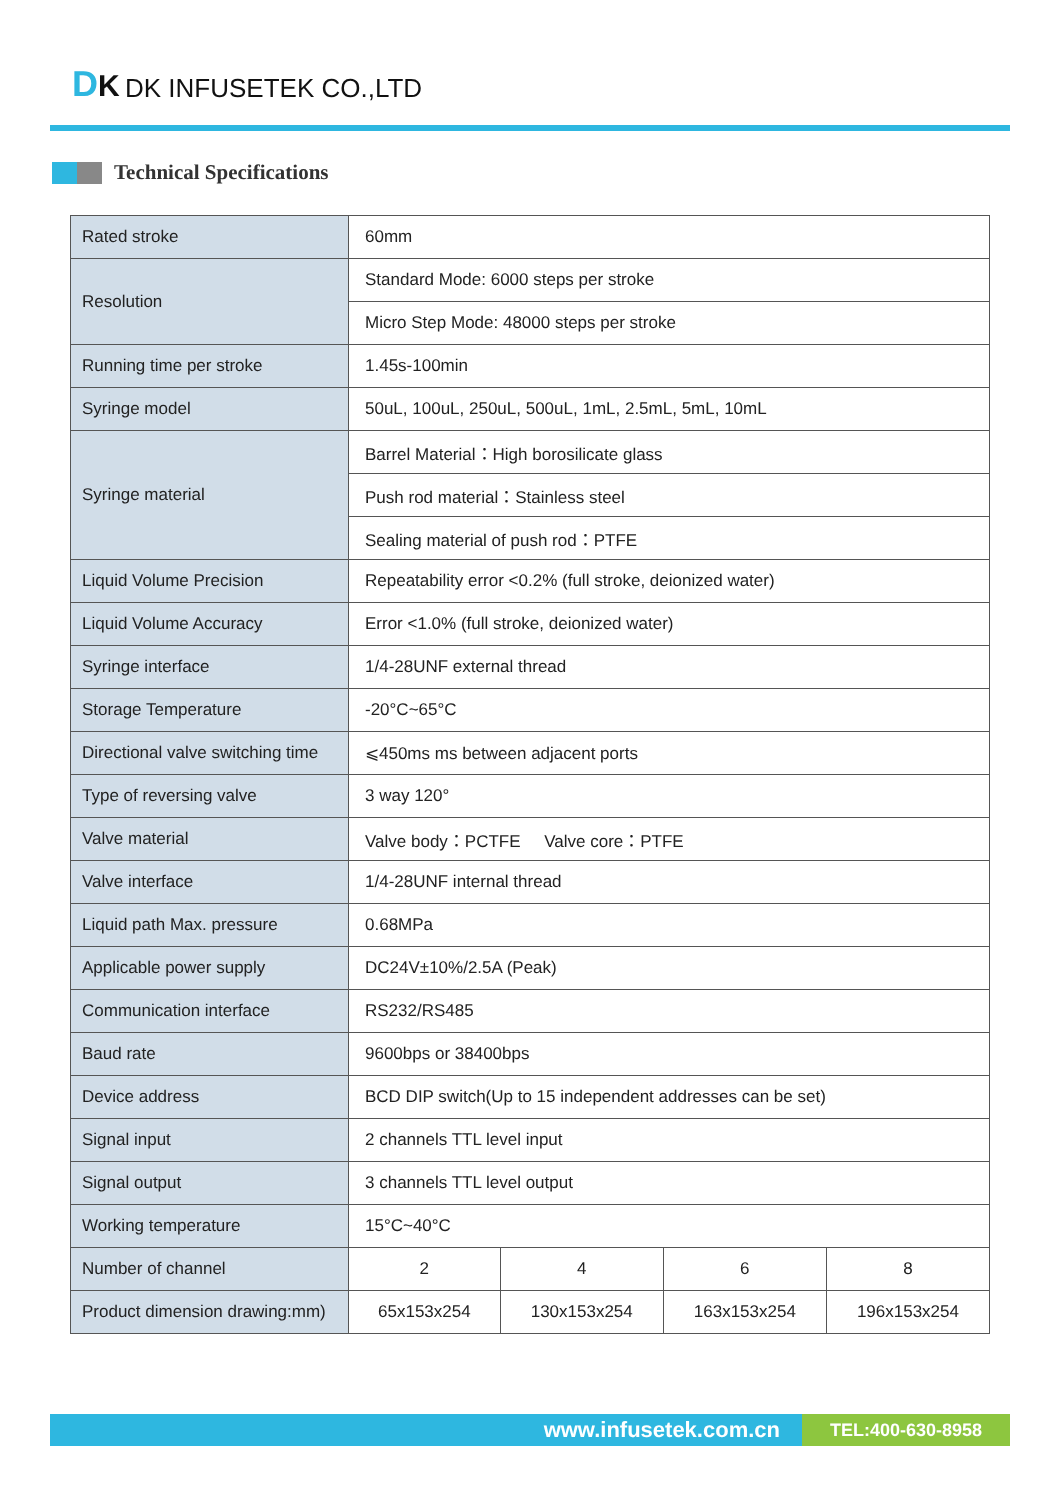DK DK INFUSETEK CO.,LTD
Technical Specifications
| Rated stroke | 60mm | | | |
| Resolution | Standard Mode: 6000 steps per stroke | | | |
| | Micro Step Mode: 48000 steps per stroke | | | |
| Running time per stroke | 1.45s-100min | | | |
| Syringe model | 50uL, 100uL, 250uL, 500uL, 1mL, 2.5mL, 5mL, 10mL | | | |
| Syringe material | Barrel Material：High borosilicate glass | | | |
| | Push rod material：Stainless steel | | | |
| | Sealing material of push rod：PTFE | | | |
| Liquid Volume Precision | Repeatability error <0.2% (full stroke, deionized water) | | | |
| Liquid Volume Accuracy | Error <1.0% (full stroke, deionized water) | | | |
| Syringe interface | 1/4-28UNF external thread | | | |
| Storage Temperature | -20°C~65°C | | | |
| Directional valve switching time | ⩽450ms ms between adjacent ports | | | |
| Type of reversing valve | 3 way 120° | | | |
| Valve material | Valve body：PCTFE Valve core：PTFE | | | |
| Valve interface | 1/4-28UNF internal thread | | | |
| Liquid path Max. pressure | 0.68MPa | | | |
| Applicable power supply | DC24V±10%/2.5A (Peak) | | | |
| Communication interface | RS232/RS485 | | | |
| Baud rate | 9600bps or 38400bps | | | |
| Device address | BCD DIP switch(Up to 15 independent addresses can be set) | | | |
| Signal input | 2 channels TTL level input | | | |
| Signal output | 3 channels TTL level output | | | |
| Working temperature | 15°C~40°C | | | |
| Number of channel | 2 | 4 | 6 | 8 |
| Product dimension drawing:mm) | 65x153x254 | 130x153x254 | 163x153x254 | 196x153x254 |
www.infusetek.com.cn
TEL:400-630-8958